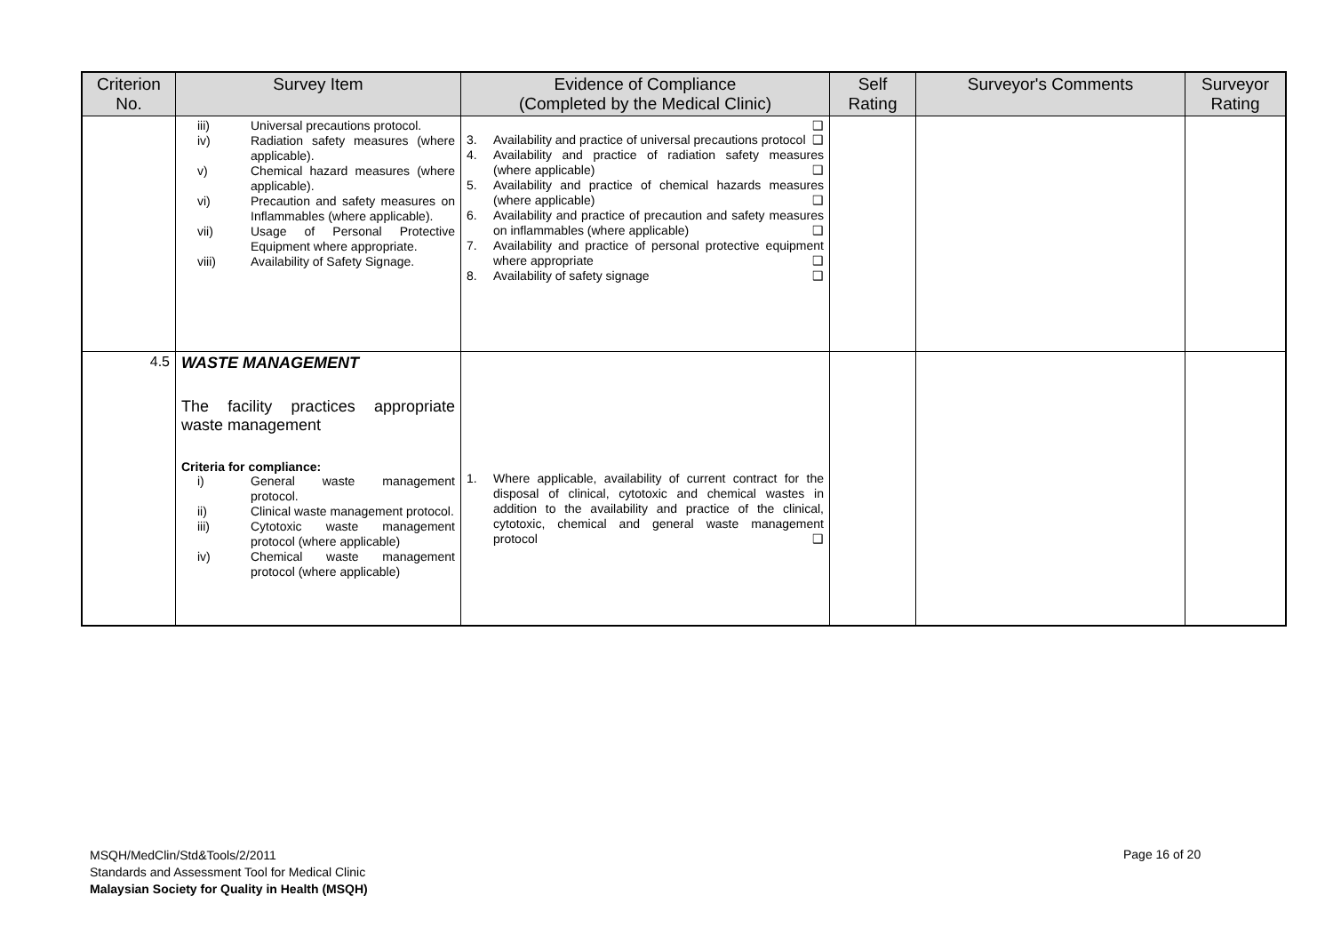| Criterion No. | Survey Item | Evidence of Compliance (Completed by the Medical Clinic) | Self Rating | Surveyor's Comments | Surveyor Rating |
| --- | --- | --- | --- | --- | --- |
| | iii) Universal precautions protocol. iv) Radiation safety measures (where applicable). v) Chemical hazard measures (where applicable). vi) Precaution and safety measures on Inflammables (where applicable). vii) Usage of Personal Protective Equipment where appropriate. viii) Availability of Safety Signage. | ❑ 3. Availability and practice of universal precautions protocol ❑ 4. Availability and practice of radiation safety measures (where applicable) ❑ 5. Availability and practice of chemical hazards measures (where applicable) ❑ 6. Availability and practice of precaution and safety measures on inflammables (where applicable) ❑ 7. Availability and practice of personal protective equipment where appropriate ❑ 8. Availability of safety signage ❑ | | | |
| 4.5 | WASTE MANAGEMENT The facility practices appropriate waste management Criteria for compliance: i) General waste management protocol. ii) Clinical waste management protocol. iii) Cytotoxic waste management protocol (where applicable) iv) Chemical waste management protocol (where applicable) | 1. Where applicable, availability of current contract for the disposal of clinical, cytotoxic and chemical wastes in addition to the availability and practice of the clinical, cytotoxic, chemical and general waste management protocol ❑ | | | |
MSQH/MedClin/Std&Tools/2/2011
Standards and Assessment Tool for Medical Clinic
Malaysian Society for Quality in Health (MSQH)
Page 16 of 20